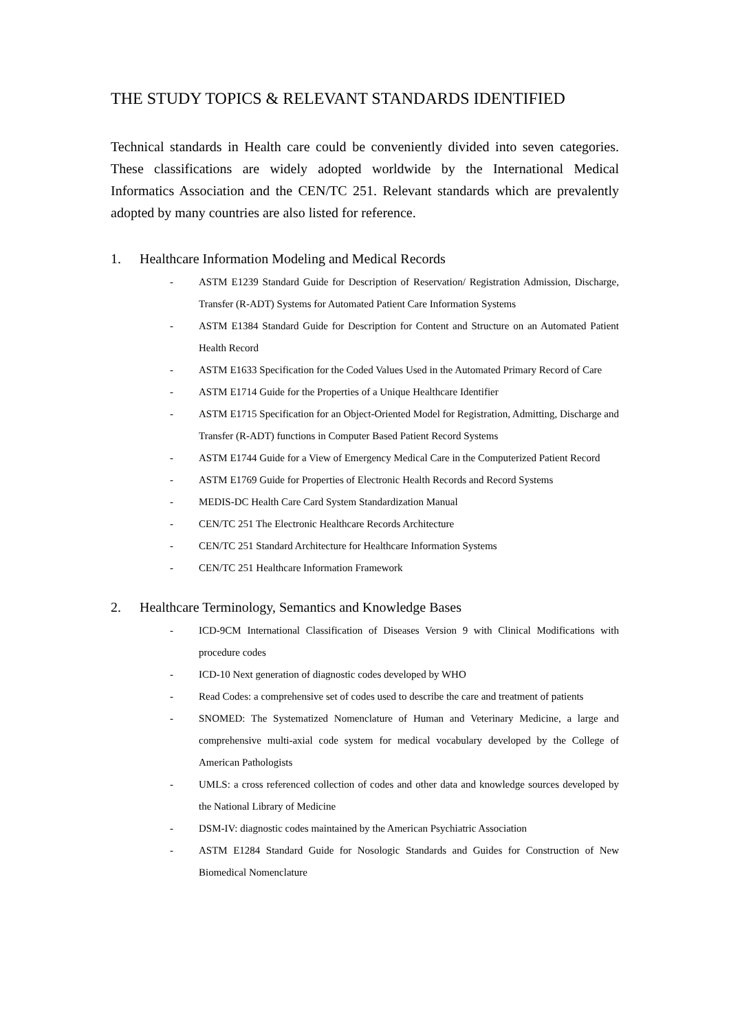THE STUDY TOPICS & RELEVANT STANDARDS IDENTIFIED
Technical standards in Health care could be conveniently divided into seven categories. These classifications are widely adopted worldwide by the International Medical Informatics Association and the CEN/TC 251. Relevant standards which are prevalently adopted by many countries are also listed for reference.
1. Healthcare Information Modeling and Medical Records
- ASTM E1239 Standard Guide for Description of Reservation/ Registration Admission, Discharge, Transfer (R-ADT) Systems for Automated Patient Care Information Systems
- ASTM E1384 Standard Guide for Description for Content and Structure on an Automated Patient Health Record
- ASTM E1633 Specification for the Coded Values Used in the Automated Primary Record of Care
- ASTM E1714 Guide for the Properties of a Unique Healthcare Identifier
- ASTM E1715 Specification for an Object-Oriented Model for Registration, Admitting, Discharge and Transfer (R-ADT) functions in Computer Based Patient Record Systems
- ASTM E1744 Guide for a View of Emergency Medical Care in the Computerized Patient Record
- ASTM E1769 Guide for Properties of Electronic Health Records and Record Systems
- MEDIS-DC Health Care Card System Standardization Manual
- CEN/TC 251 The Electronic Healthcare Records Architecture
- CEN/TC 251 Standard Architecture for Healthcare Information Systems
- CEN/TC 251 Healthcare Information Framework
2. Healthcare Terminology, Semantics and Knowledge Bases
- ICD-9CM International Classification of Diseases Version 9 with Clinical Modifications with procedure codes
- ICD-10 Next generation of diagnostic codes developed by WHO
- Read Codes: a comprehensive set of codes used to describe the care and treatment of patients
- SNOMED: The Systematized Nomenclature of Human and Veterinary Medicine, a large and comprehensive multi-axial code system for medical vocabulary developed by the College of American Pathologists
- UMLS: a cross referenced collection of codes and other data and knowledge sources developed by the National Library of Medicine
- DSM-IV: diagnostic codes maintained by the American Psychiatric Association
- ASTM E1284 Standard Guide for Nosologic Standards and Guides for Construction of New Biomedical Nomenclature